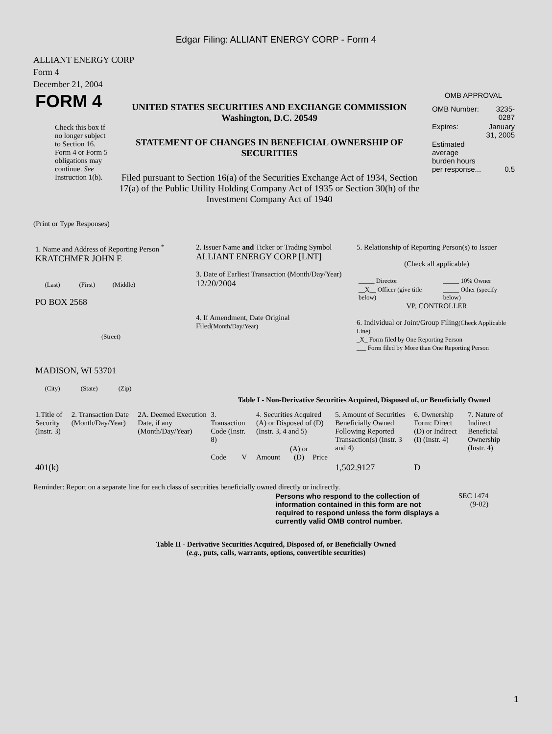Edgar Filing: ALLIANT ENERGY CORP - Form 4
ALLIANT ENERGY CORP
Form 4
December 21, 2004
| FORM 4 Check this box if no longer subject to Section 16. Form 4 or Form 5 obligations may continue. See Instruction 1(b). | UNITED STATES SECURITIES AND EXCHANGE COMMISSION Washington, D.C. 20549 STATEMENT OF CHANGES IN BENEFICIAL OWNERSHIP OF SECURITIES Filed pursuant to Section 16(a) of the Securities Exchange Act of 1934, Section 17(a) of the Public Utility Holding Company Act of 1935 or Section 30(h) of the Investment Company Act of 1940 | OMB APPROVAL / OMB Number: / 3235-0287 / / Expires: / January 31, 2005 / / Estimated average burden hours per response... / 0.5 / |
(Print or Type Responses)
| 1. Name and Address of Reporting Person <sup>*</sup> KRATCHMER JOHN E (Last) (First) (Middle) PO BOX 2568 (Street) MADISON, WI 53701 (City) (State) (Zip) | 2. Issuer Name and Ticker or Trading Symbol ALLIANT ENERGY CORP [LNT] 3. Date of Earliest Transaction (Month/Day/Year) 12/20/2004 4. If Amendment, Date Original Filed (Month/Day/Year) | 5. Relationship of Reporting Person(s) to Issuer (Check all applicable) / _____ Director / _____ 10% Owner / / __X__ Officer (give title below) / _____ Other (specify below) / VP, CONTROLLER 6. Individual or Joint/Group Filing (Check Applicable Line) _X_ Form filed by One Reporting Person ___ Form filed by More than One Reporting Person |
Table I - Non-Derivative Securities Acquired, Disposed of, or Beneficially Owned
| 1.Title of Security (Instr. 3) | 2. Transaction Date (Month/Day/Year) | 2A. Deemed Execution Date, if any (Month/Day/Year) | 3. Transaction Code (Instr. 8) | | 4. Securities Acquired (A) or Disposed of (D) (Instr. 3, 4 and 5) | | | 5. Amount of Securities Beneficially Owned Following Reported Transaction(s) (Instr. 3 and 4) | 6. Ownership Form: Direct (D) or Indirect (I) (Instr. 4) | 7. Nature of Indirect Beneficial Ownership (Instr. 4) |
| --- | --- | --- | --- | --- | --- | --- | --- | --- | --- | --- |
| | | | Code | V | Amount | (A) or (D) | Price | | | |
| 401(k) | | | | | | | | 1,502.9127 | D | |
Reminder: Report on a separate line for each class of securities beneficially owned directly or indirectly.
| Persons who respond to the collection of information contained in this form are not required to respond unless the form displays a currently valid OMB control number. | SEC 1474 (9-02) |
Table II - Derivative Securities Acquired, Disposed of, or Beneficially Owned
(e.g., puts, calls, warrants, options, convertible securities)
1